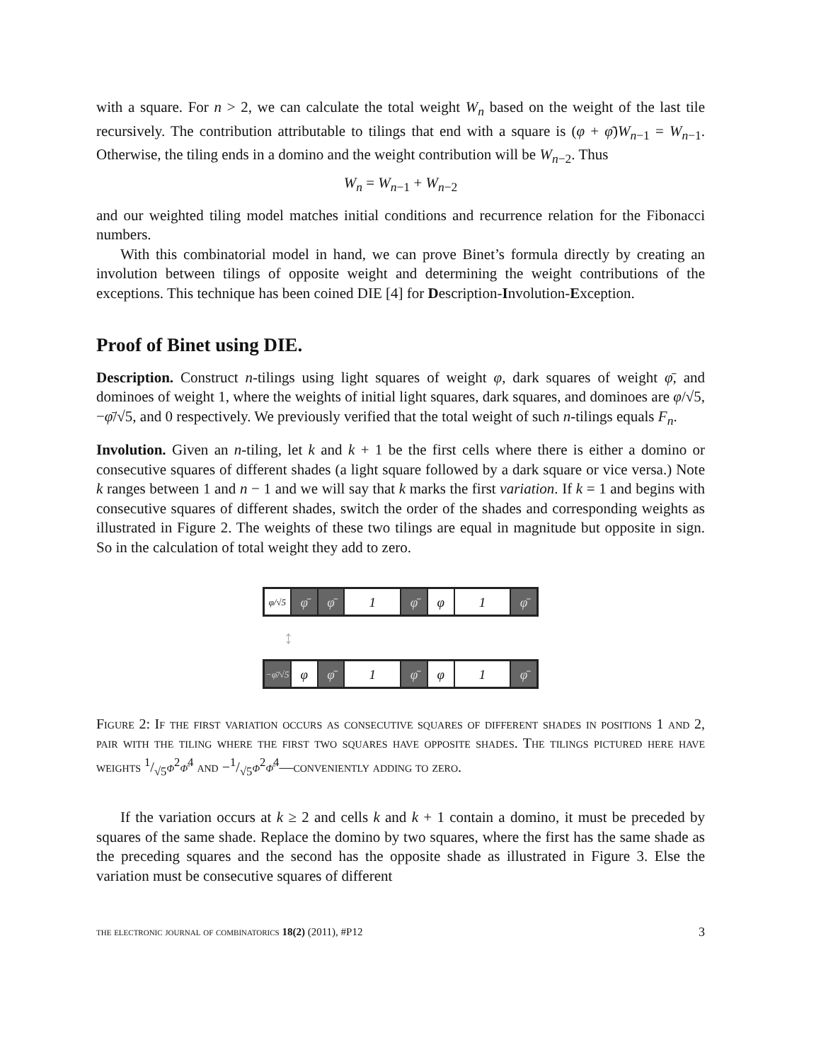with a square. For n > 2, we can calculate the total weight W<sub>n</sub> based on the weight of the last tile recursively. The contribution attributable to tilings that end with a square is (φ + φ̄)W<sub>n−1</sub> = W<sub>n−1</sub>. Otherwise, the tiling ends in a domino and the weight contribution will be W<sub>n−2</sub>. Thus
W<sub>n</sub> = W<sub>n−1</sub> + W<sub>n−2</sub>
and our weighted tiling model matches initial conditions and recurrence relation for the Fibonacci numbers.
With this combinatorial model in hand, we can prove Binet’s formula directly by creating an involution between tilings of opposite weight and determining the weight contributions of the exceptions. This technique has been coined DIE [4] for Description-Involution-Exception.
Proof of Binet using DIE.
Description. Construct n-tilings using light squares of weight φ, dark squares of weight φ̄, and dominoes of weight 1, where the weights of initial light squares, dark squares, and dominoes are φ/√5, −φ̄/√5, and 0 respectively. We previously verified that the total weight of such n-tilings equals F<sub>n</sub>.
Involution. Given an n-tiling, let k and k + 1 be the first cells where there is either a domino or consecutive squares of different shades (a light square followed by a dark square or vice versa.) Note k ranges between 1 and n − 1 and we will say that k marks the first variation. If k = 1 and begins with consecutive squares of different shades, switch the order of the shades and corresponding weights as illustrated in Figure 2. The weights of these two tilings are equal in magnitude but opposite in sign. So in the calculation of total weight they add to zero.
φ/√5
φ̄ φ̄ 1 φ̄ φ 1 φ̄
↕
−φ̄/√5
φ φ̄ 1 φ̄ φ 1 φ̄
Figure 2: If the first variation occurs as consecutive squares of different shades in positions 1 and 2, pair with the tiling where the first two squares have opposite shades. The tilings pictured here have weights 1/√5φ<sup>2</sup>φ̄<sup>4</sup> and −1/√5φ<sup>2</sup>φ̄<sup>4</sup>—conveniently adding to zero.
If the variation occurs at k ≥ 2 and cells k and k + 1 contain a domino, it must be preceded by squares of the same shade. Replace the domino by two squares, where the first has the same shade as the preceding squares and the second has the opposite shade as illustrated in Figure 3. Else the variation must be consecutive squares of different
the electronic journal of combinatorics 18(2) (2011), #P12 3